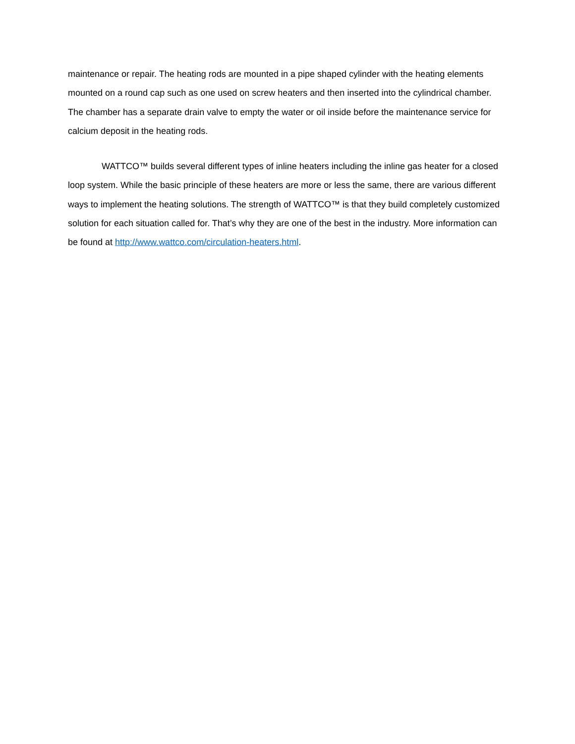maintenance or repair. The heating rods are mounted in a pipe shaped cylinder with the heating elements mounted on a round cap such as one used on screw heaters and then inserted into the cylindrical chamber. The chamber has a separate drain valve to empty the water or oil inside before the maintenance service for calcium deposit in the heating rods.
WATTCO™ builds several different types of inline heaters including the inline gas heater for a closed loop system. While the basic principle of these heaters are more or less the same, there are various different ways to implement the heating solutions. The strength of WATTCO™ is that they build completely customized solution for each situation called for. That’s why they are one of the best in the industry. More information can be found at http://www.wattco.com/circulation-heaters.html.